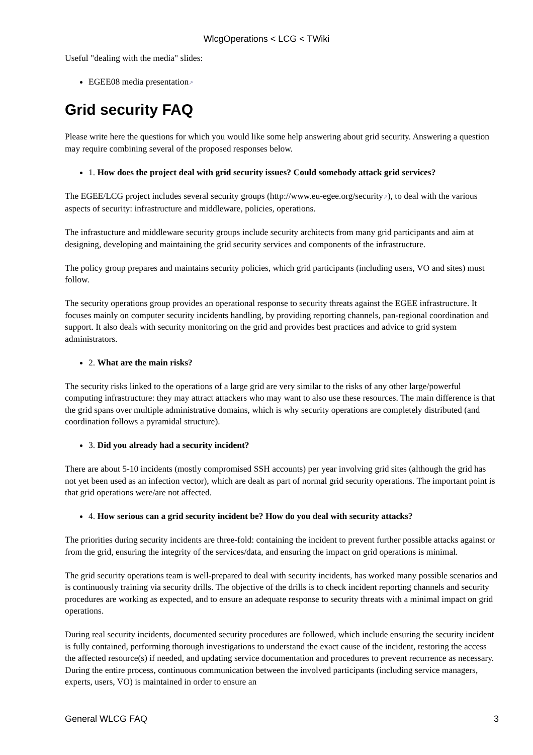WlcgOperations < LCG < TWiki
Useful "dealing with the media" slides:
EGEE08 media presentation↗
Grid security FAQ
Please write here the questions for which you would like some help answering about grid security. Answering a question may require combining several of the proposed responses below.
1. How does the project deal with grid security issues? Could somebody attack grid services?
The EGEE/LCG project includes several security groups (http://www.eu-egee.org/security↗), to deal with the various aspects of security: infrastructure and middleware, policies, operations.
The infrastucture and middleware security groups include security architects from many grid participants and aim at designing, developing and maintaining the grid security services and components of the infrastructure.
The policy group prepares and maintains security policies, which grid participants (including users, VO and sites) must follow.
The security operations group provides an operational response to security threats against the EGEE infrastructure. It focuses mainly on computer security incidents handling, by providing reporting channels, pan-regional coordination and support. It also deals with security monitoring on the grid and provides best practices and advice to grid system administrators.
2. What are the main risks?
The security risks linked to the operations of a large grid are very similar to the risks of any other large/powerful computing infrastructure: they may attract attackers who may want to also use these resources. The main difference is that the grid spans over multiple administrative domains, which is why security operations are completely distributed (and coordination follows a pyramidal structure).
3. Did you already had a security incident?
There are about 5-10 incidents (mostly compromised SSH accounts) per year involving grid sites (although the grid has not yet been used as an infection vector), which are dealt as part of normal grid security operations. The important point is that grid operations were/are not affected.
4. How serious can a grid security incident be? How do you deal with security attacks?
The priorities during security incidents are three-fold: containing the incident to prevent further possible attacks against or from the grid, ensuring the integrity of the services/data, and ensuring the impact on grid operations is minimal.
The grid security operations team is well-prepared to deal with security incidents, has worked many possible scenarios and is continuously training via security drills. The objective of the drills is to check incident reporting channels and security procedures are working as expected, and to ensure an adequate response to security threats with a minimal impact on grid operations.
During real security incidents, documented security procedures are followed, which include ensuring the security incident is fully contained, performing thorough investigations to understand the exact cause of the incident, restoring the access the affected resource(s) if needed, and updating service documentation and procedures to prevent recurrence as necessary. During the entire process, continuous communication between the involved participants (including service managers, experts, users, VO) is maintained in order to ensure an
General WLCG FAQ 3